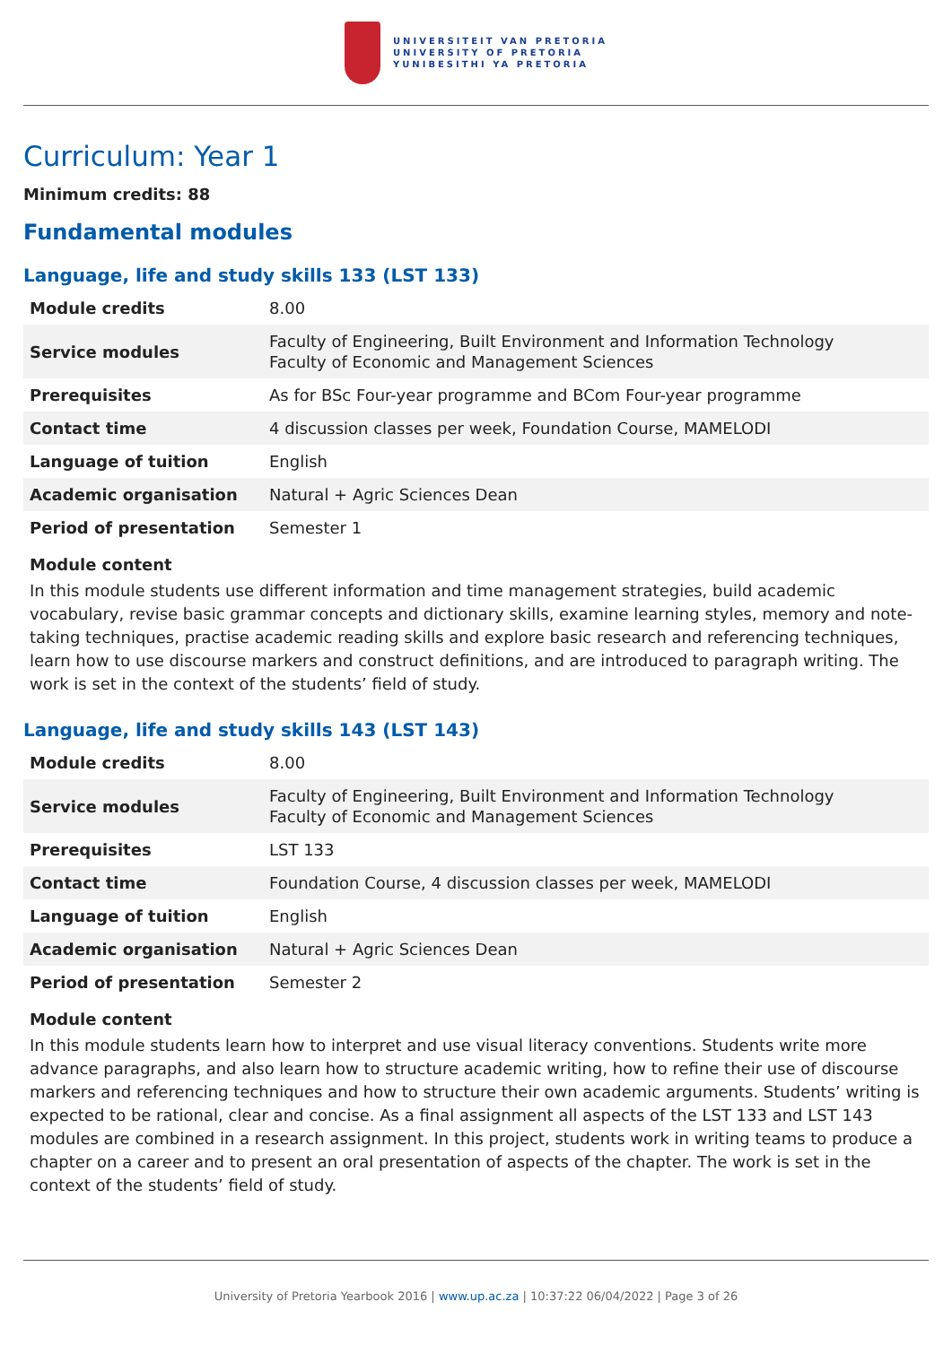UNIVERSITEIT VAN PRETORIA
UNIVERSITY OF PRETORIA
YUNIBESITHI YA PRETORIA
Curriculum: Year 1
Minimum credits: 88
Fundamental modules
Language, life and study skills 133 (LST 133)
| Module credits | 8.00 |
| Service modules | Faculty of Engineering, Built Environment and Information Technology Faculty of Economic and Management Sciences |
| Prerequisites | As for BSc Four-year programme and BCom Four-year programme |
| Contact time | 4 discussion classes per week, Foundation Course, MAMELODI |
| Language of tuition | English |
| Academic organisation | Natural + Agric Sciences Dean |
| Period of presentation | Semester 1 |
Module content
In this module students use different information and time management strategies, build academic vocabulary, revise basic grammar concepts and dictionary skills, examine learning styles, memory and note-taking techniques, practise academic reading skills and explore basic research and referencing techniques, learn how to use discourse markers and construct definitions, and are introduced to paragraph writing. The work is set in the context of the students’ field of study.
Language, life and study skills 143 (LST 143)
| Module credits | 8.00 |
| Service modules | Faculty of Engineering, Built Environment and Information Technology Faculty of Economic and Management Sciences |
| Prerequisites | LST 133 |
| Contact time | Foundation Course, 4 discussion classes per week, MAMELODI |
| Language of tuition | English |
| Academic organisation | Natural + Agric Sciences Dean |
| Period of presentation | Semester 2 |
Module content
In this module students learn how to interpret and use visual literacy conventions. Students write more advance paragraphs, and also learn how to structure academic writing, how to refine their use of discourse markers and referencing techniques and how to structure their own academic arguments. Students’ writing is expected to be rational, clear and concise. As a final assignment all aspects of the LST 133 and LST 143 modules are combined in a research assignment. In this project, students work in writing teams to produce a chapter on a career and to present an oral presentation of aspects of the chapter. The work is set in the context of the students’ field of study.
University of Pretoria Yearbook 2016 | www.up.ac.za | 10:37:22 06/04/2022 | Page 3 of 26